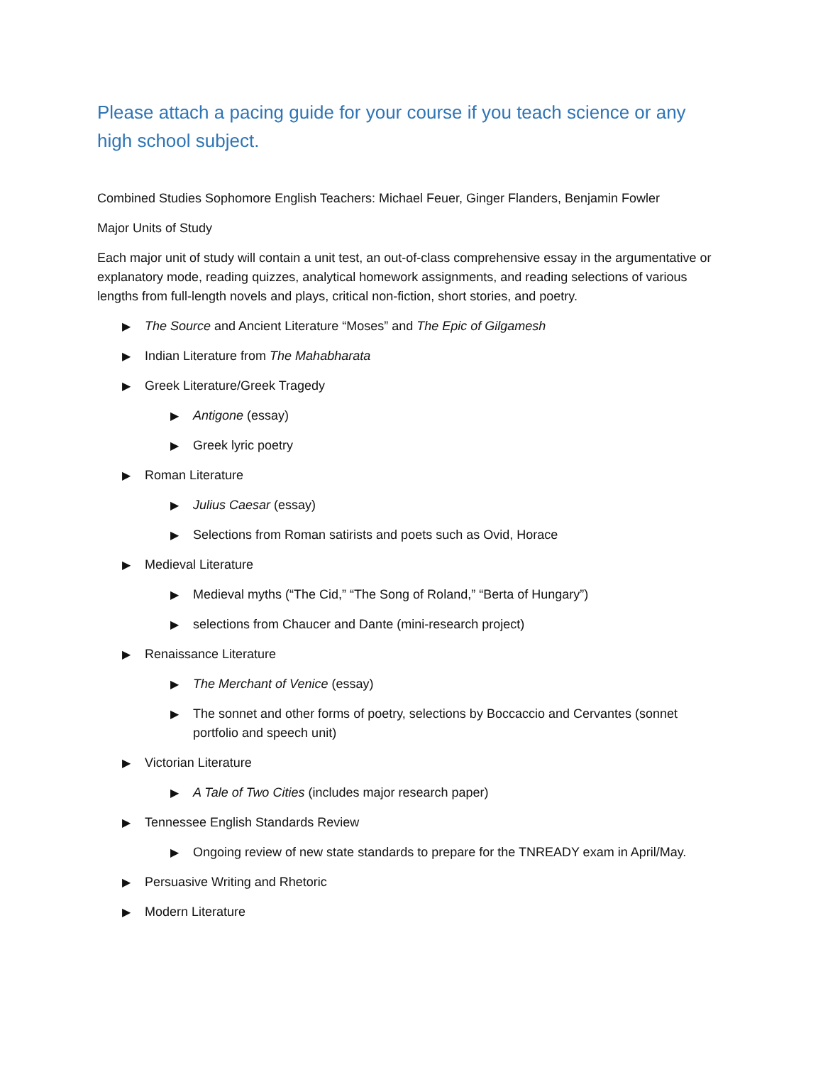Please attach a pacing guide for your course if you teach science or any high school subject.
Combined Studies Sophomore English Teachers: Michael Feuer, Ginger Flanders, Benjamin Fowler
Major Units of Study
Each major unit of study will contain a unit test, an out-of-class comprehensive essay in the argumentative or explanatory mode, reading quizzes, analytical homework assignments, and reading selections of various lengths from full-length novels and plays, critical non-fiction, short stories, and poetry.
▶ The Source and Ancient Literature “Moses” and The Epic of Gilgamesh
▶ Indian Literature from The Mahabharata
▶ Greek Literature/Greek Tragedy
▶ Antigone (essay)
▶ Greek lyric poetry
▶ Roman Literature
▶ Julius Caesar (essay)
▶ Selections from Roman satirists and poets such as Ovid, Horace
▶ Medieval Literature
▶ Medieval myths (“The Cid,” “The Song of Roland,” “Berta of Hungary”)
▶ selections from Chaucer and Dante (mini-research project)
▶ Renaissance Literature
▶ The Merchant of Venice (essay)
▶ The sonnet and other forms of poetry, selections by Boccaccio and Cervantes (sonnet portfolio and speech unit)
▶ Victorian Literature
▶ A Tale of Two Cities (includes major research paper)
▶ Tennessee English Standards Review
▶ Ongoing review of new state standards to prepare for the TNREADY exam in April/May.
▶ Persuasive Writing and Rhetoric
▶ Modern Literature